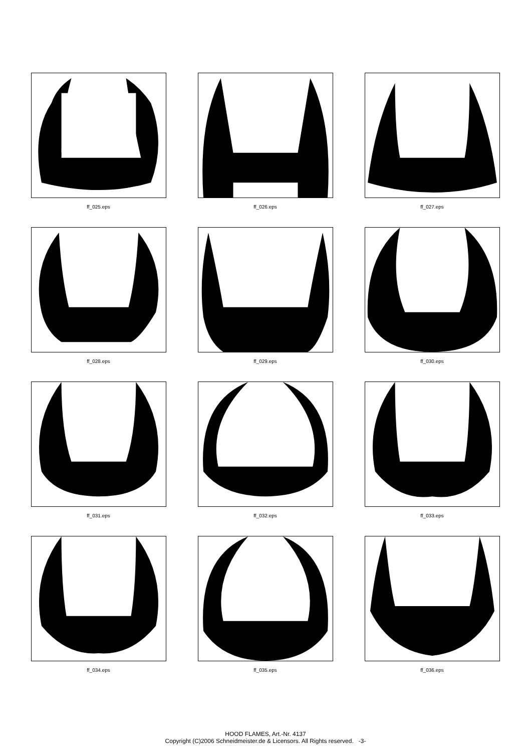ff_025.eps
ff_026.eps
ff_027.eps
ff_028.eps
ff_029.eps
ff_030.eps
ff_031.eps
ff_032.eps
ff_033.eps
ff_034.eps
ff_035.eps
ff_036.eps
HOOD FLAMES, Art.-Nr. 4137
Copyright (C)2006 Schneidmeister.de & Licensors. All Rights reserved. -3-